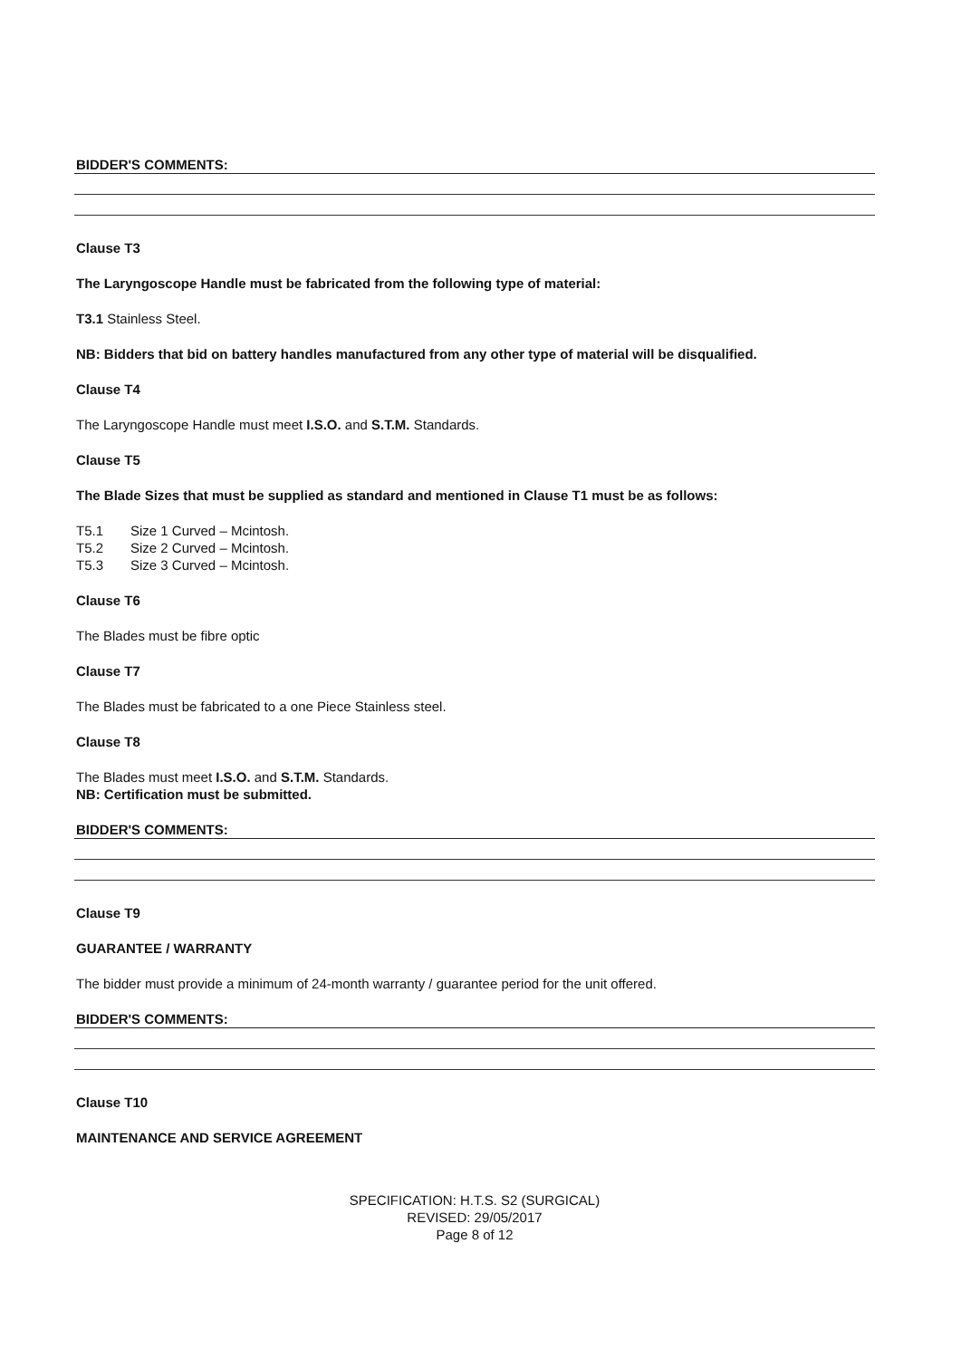BIDDER'S COMMENTS:
Clause T3
The Laryngoscope Handle must be fabricated from the following type of material:
T3.1 Stainless Steel.
NB: Bidders that bid on battery handles manufactured from any other type of material will be disqualified.
Clause T4
The Laryngoscope Handle must meet I.S.O. and S.T.M. Standards.
Clause T5
The Blade Sizes that must be supplied as standard and mentioned in Clause T1 must be as follows:
T5.1 Size 1 Curved – Mcintosh.
T5.2 Size 2 Curved – Mcintosh.
T5.3 Size 3 Curved – Mcintosh.
Clause T6
The Blades must be fibre optic
Clause T7
The Blades must be fabricated to a one Piece Stainless steel.
Clause T8
The Blades must meet I.S.O. and S.T.M. Standards.
NB: Certification must be submitted.
BIDDER'S COMMENTS:
Clause T9
GUARANTEE / WARRANTY
The bidder must provide a minimum of 24-month warranty / guarantee period for the unit offered.
BIDDER'S COMMENTS:
Clause T10
MAINTENANCE AND SERVICE AGREEMENT
SPECIFICATION: H.T.S. S2 (SURGICAL)
REVISED: 29/05/2017
Page 8 of 12